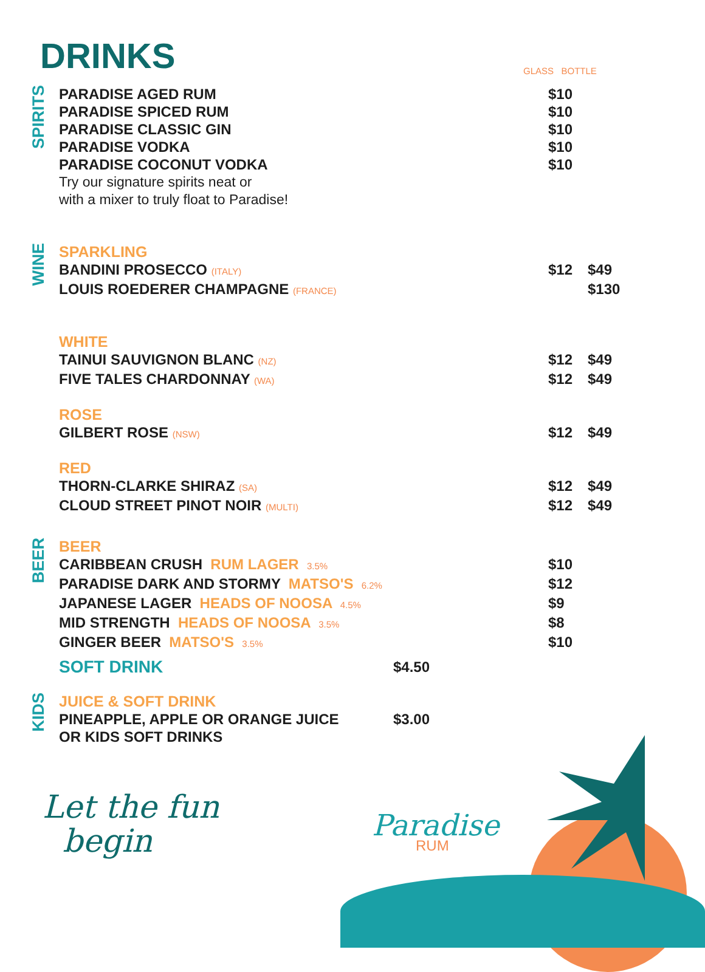DRINKS GLASS BOTTLE
SPIRITS
| PARADISE AGED RUM | $10 | |
| PARADISE SPICED RUM | $10 | |
| PARADISE CLASSIC GIN | $10 | |
| PARADISE VODKA | $10 | |
| PARADISE COCONUT VODKA | $10 | |
| Try our signature spirits neat or with a mixer to truly float to Paradise! | | |
WINE
| SPARKLING | | |
| BANDINI PROSECCO (ITALY) | $12 | $49 |
| LOUIS ROEDERER CHAMPAGNE (FRANCE) | | $130 |
| WHITE | | |
| TAINUI SAUVIGNON BLANC (NZ) | $12 | $49 |
| FIVE TALES CHARDONNAY (WA) | $12 | $49 |
| ROSE | | |
| GILBERT ROSE (NSW) | $12 | $49 |
| RED | | |
| THORN-CLARKE SHIRAZ (SA) | $12 | $49 |
| CLOUD STREET PINOT NOIR (MULTI) | $12 | $49 |
BEER
| BEER | | |
| CARIBBEAN CRUSH RUM LAGER 3.5% | $10 | |
| PARADISE DARK AND STORMY MATSO'S 6.2% | $12 | |
| JAPANESE LAGER HEADS OF NOOSA 4.5% | $9 | |
| MID STRENGTH HEADS OF NOOSA 3.5% | $8 | |
| GINGER BEER MATSO'S 3.5% | $10 | |
| SOFT DRINK | $4.50 |
KIDS
| JUICE & SOFT DRINK | |
| PINEAPPLE, APPLE OR ORANGE JUICE OR KIDS SOFT DRINKS | $3.00 |
Let the fun
begin
Paradise
RUM